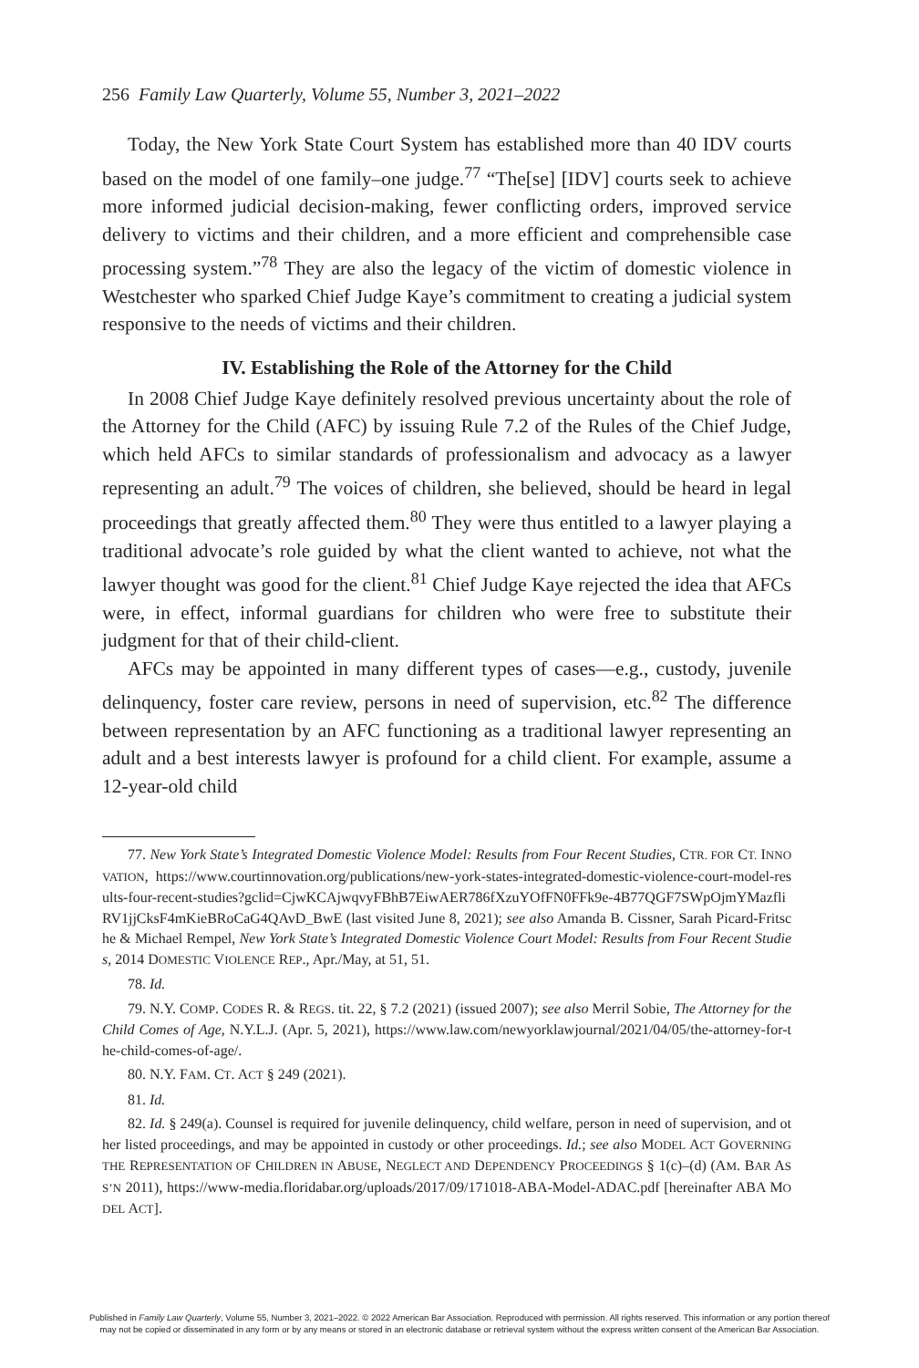256 Family Law Quarterly, Volume 55, Number 3, 2021–2022
Today, the New York State Court System has established more than 40 IDV courts based on the model of one family–one judge.<sup>77</sup> “The[se] [IDV] courts seek to achieve more informed judicial decision-making, fewer conflicting orders, improved service delivery to victims and their children, and a more efficient and comprehensible case processing system.”<sup>78</sup> They are also the legacy of the victim of domestic violence in Westchester who sparked Chief Judge Kaye’s commitment to creating a judicial system responsive to the needs of victims and their children.
IV. Establishing the Role of the Attorney for the Child
In 2008 Chief Judge Kaye definitely resolved previous uncertainty about the role of the Attorney for the Child (AFC) by issuing Rule 7.2 of the Rules of the Chief Judge, which held AFCs to similar standards of professionalism and advocacy as a lawyer representing an adult.<sup>79</sup> The voices of children, she believed, should be heard in legal proceedings that greatly affected them.<sup>80</sup> They were thus entitled to a lawyer playing a traditional advocate’s role guided by what the client wanted to achieve, not what the lawyer thought was good for the client.<sup>81</sup> Chief Judge Kaye rejected the idea that AFCs were, in effect, informal guardians for children who were free to substitute their judgment for that of their child-client.
AFCs may be appointed in many different types of cases—e.g., custody, juvenile delinquency, foster care review, persons in need of supervision, etc.<sup>82</sup> The difference between representation by an AFC functioning as a traditional lawyer representing an adult and a best interests lawyer is profound for a child client. For example, assume a 12-year-old child
77. New York State’s Integrated Domestic Violence Model: Results from Four Recent Studies, CTR. FOR CT. INNOVATION, https://www.courtinnovation.org/publications/new-york-states-integrated-domestic-violence-court-model-results-four-recent-studies?gclid=CjwKCAjwqvyFBhB7EiwAER786fXzuYOfFN0FFk9e-4B77QGF7SWpOjmYMazfliRV1jjCksF4mKieBRoCaG4QAvD_BwE (last visited June 8, 2021); see also Amanda B. Cissner, Sarah Picard-Fritsche & Michael Rempel, New York State’s Integrated Domestic Violence Court Model: Results from Four Recent Studies, 2014 DOMESTIC VIOLENCE REP., Apr./May, at 51, 51.
78. Id.
79. N.Y. COMP. CODES R. & REGS. tit. 22, § 7.2 (2021) (issued 2007); see also Merril Sobie, The Attorney for the Child Comes of Age, N.Y.L.J. (Apr. 5, 2021), https://www.law.com/newyorklawjournal/2021/04/05/the-attorney-for-the-child-comes-of-age/.
80. N.Y. FAM. CT. ACT § 249 (2021).
81. Id.
82. Id. § 249(a). Counsel is required for juvenile delinquency, child welfare, person in need of supervision, and other listed proceedings, and may be appointed in custody or other proceedings. Id.; see also MODEL ACT GOVERNING THE REPRESENTATION OF CHILDREN IN ABUSE, NEGLECT AND DEPENDENCY PROCEEDINGS § 1(c)–(d) (AM. BAR ASS’N 2011), https://www-media.floridabar.org/uploads/2017/09/171018-ABA-Model-ADAC.pdf [hereinafter ABA MODEL ACT].
Published in Family Law Quarterly, Volume 55, Number 3, 2021–2022. © 2022 American Bar Association. Reproduced with permission. All rights reserved. This information or any portion thereof
may not be copied or disseminated in any form or by any means or stored in an electronic database or retrieval system without the express written consent of the American Bar Association.